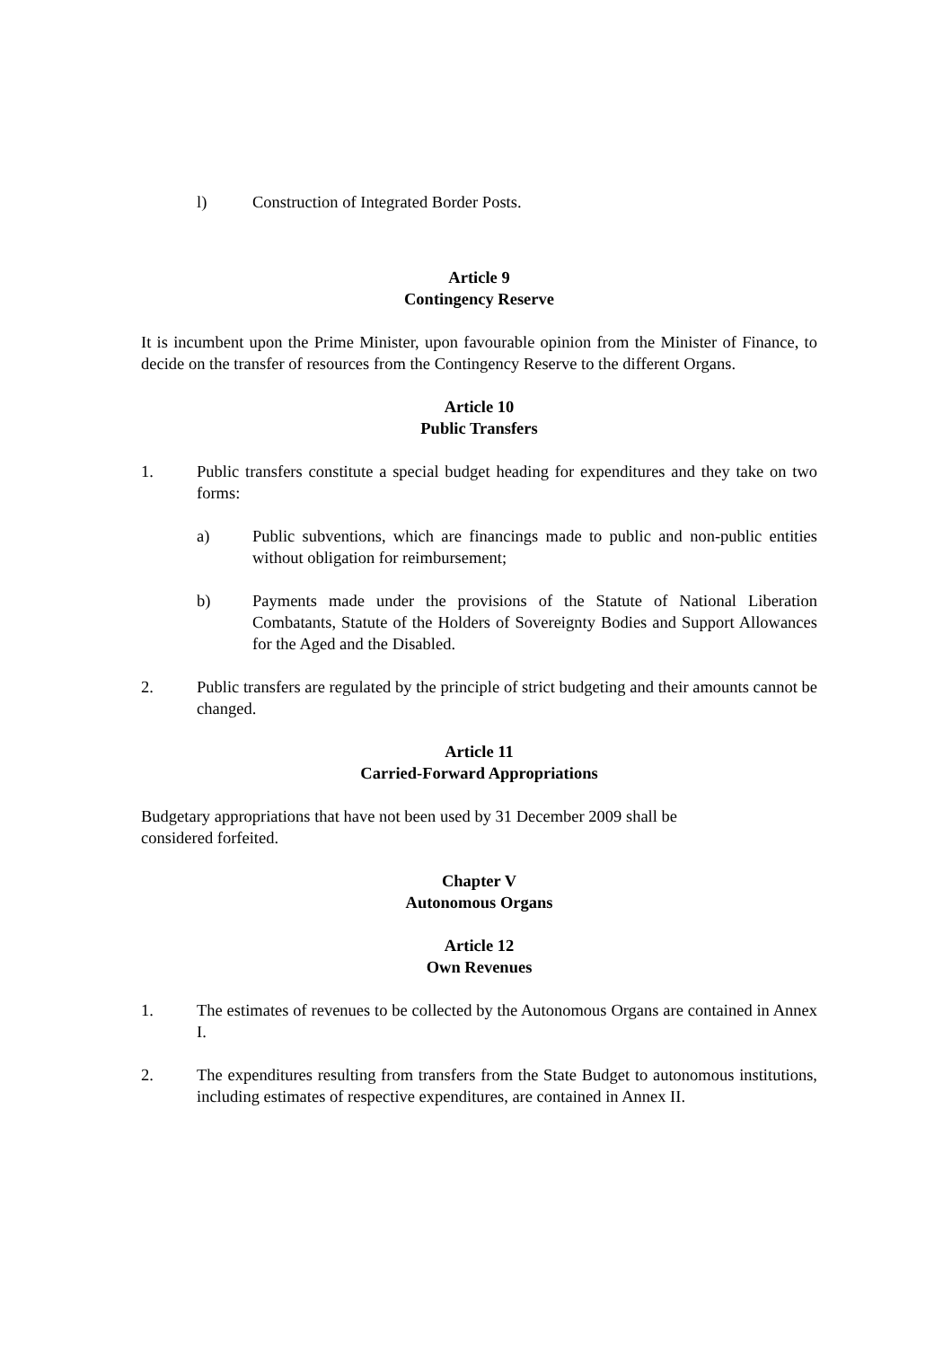l) Construction of Integrated Border Posts.
Article 9
Contingency Reserve
It is incumbent upon the Prime Minister, upon favourable opinion from the Minister of Finance, to decide on the transfer of resources from the Contingency Reserve to the different Organs.
Article 10
Public Transfers
1. Public transfers constitute a special budget heading for expenditures and they take on two forms:
a) Public subventions, which are financings made to public and non-public entities without obligation for reimbursement;
b) Payments made under the provisions of the Statute of National Liberation Combatants, Statute of the Holders of Sovereignty Bodies and Support Allowances for the Aged and the Disabled.
2. Public transfers are regulated by the principle of strict budgeting and their amounts cannot be changed.
Article 11
Carried-Forward Appropriations
Budgetary appropriations that have not been used by 31 December 2009 shall be considered forfeited.
Chapter V
Autonomous Organs
Article 12
Own Revenues
1. The estimates of revenues to be collected by the Autonomous Organs are contained in Annex I.
2. The expenditures resulting from transfers from the State Budget to autonomous institutions, including estimates of respective expenditures, are contained in Annex II.